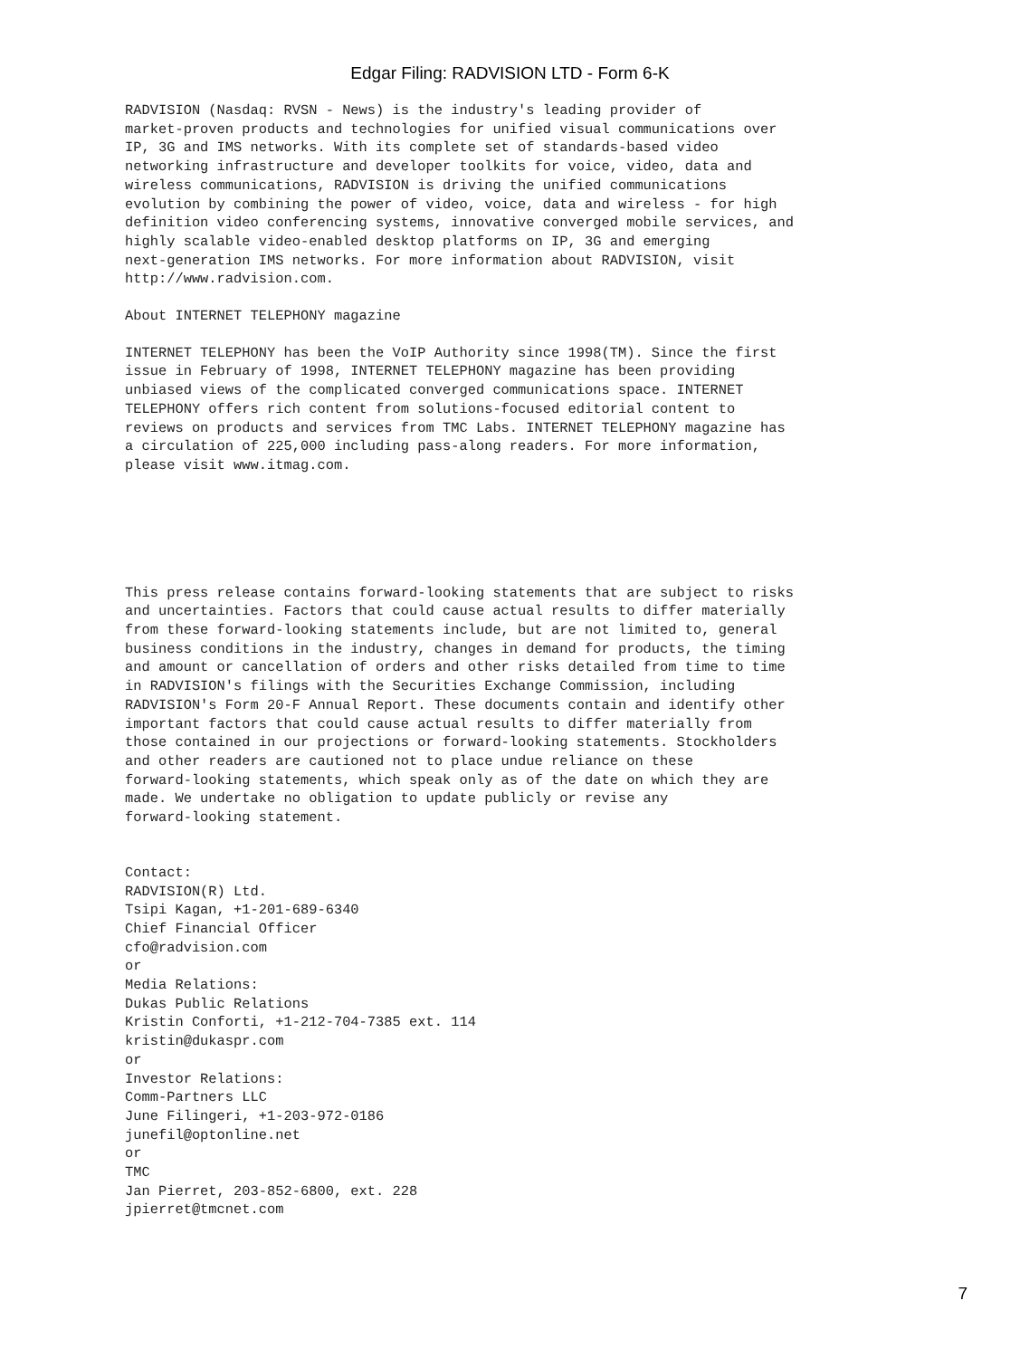Edgar Filing: RADVISION LTD - Form 6-K
RADVISION (Nasdaq: RVSN - News) is the industry's leading provider of
market-proven products and technologies for unified visual communications over
IP, 3G and IMS networks. With its complete set of standards-based video
networking infrastructure and developer toolkits for voice, video, data and
wireless communications, RADVISION is driving the unified communications
evolution by combining the power of video, voice, data and wireless - for high
definition video conferencing systems, innovative converged mobile services, and
highly scalable video-enabled desktop platforms on IP, 3G and emerging
next-generation IMS networks. For more information about RADVISION, visit
http://www.radvision.com.
About INTERNET TELEPHONY magazine
INTERNET TELEPHONY has been the VoIP Authority since 1998(TM). Since the first
issue in February of 1998, INTERNET TELEPHONY magazine has been providing
unbiased views of the complicated converged communications space. INTERNET
TELEPHONY offers rich content from solutions-focused editorial content to
reviews on products and services from TMC Labs. INTERNET TELEPHONY magazine has
a circulation of 225,000 including pass-along readers. For more information,
please visit www.itmag.com.
This press release contains forward-looking statements that are subject to risks
and uncertainties. Factors that could cause actual results to differ materially
from these forward-looking statements include, but are not limited to, general
business conditions in the industry, changes in demand for products, the timing
and amount or cancellation of orders and other risks detailed from time to time
in RADVISION's filings with the Securities Exchange Commission, including
RADVISION's Form 20-F Annual Report. These documents contain and identify other
important factors that could cause actual results to differ materially from
those contained in our projections or forward-looking statements. Stockholders
and other readers are cautioned not to place undue reliance on these
forward-looking statements, which speak only as of the date on which they are
made. We undertake no obligation to update publicly or revise any
forward-looking statement.
Contact:
RADVISION(R) Ltd.
Tsipi Kagan, +1-201-689-6340
Chief Financial Officer
cfo@radvision.com
or
Media Relations:
Dukas Public Relations
Kristin Conforti, +1-212-704-7385 ext. 114
kristin@dukaspr.com
or
Investor Relations:
Comm-Partners LLC
June Filingeri, +1-203-972-0186
junefil@optonline.net
or
TMC
Jan Pierret, 203-852-6800, ext. 228
jpierret@tmcnet.com
7